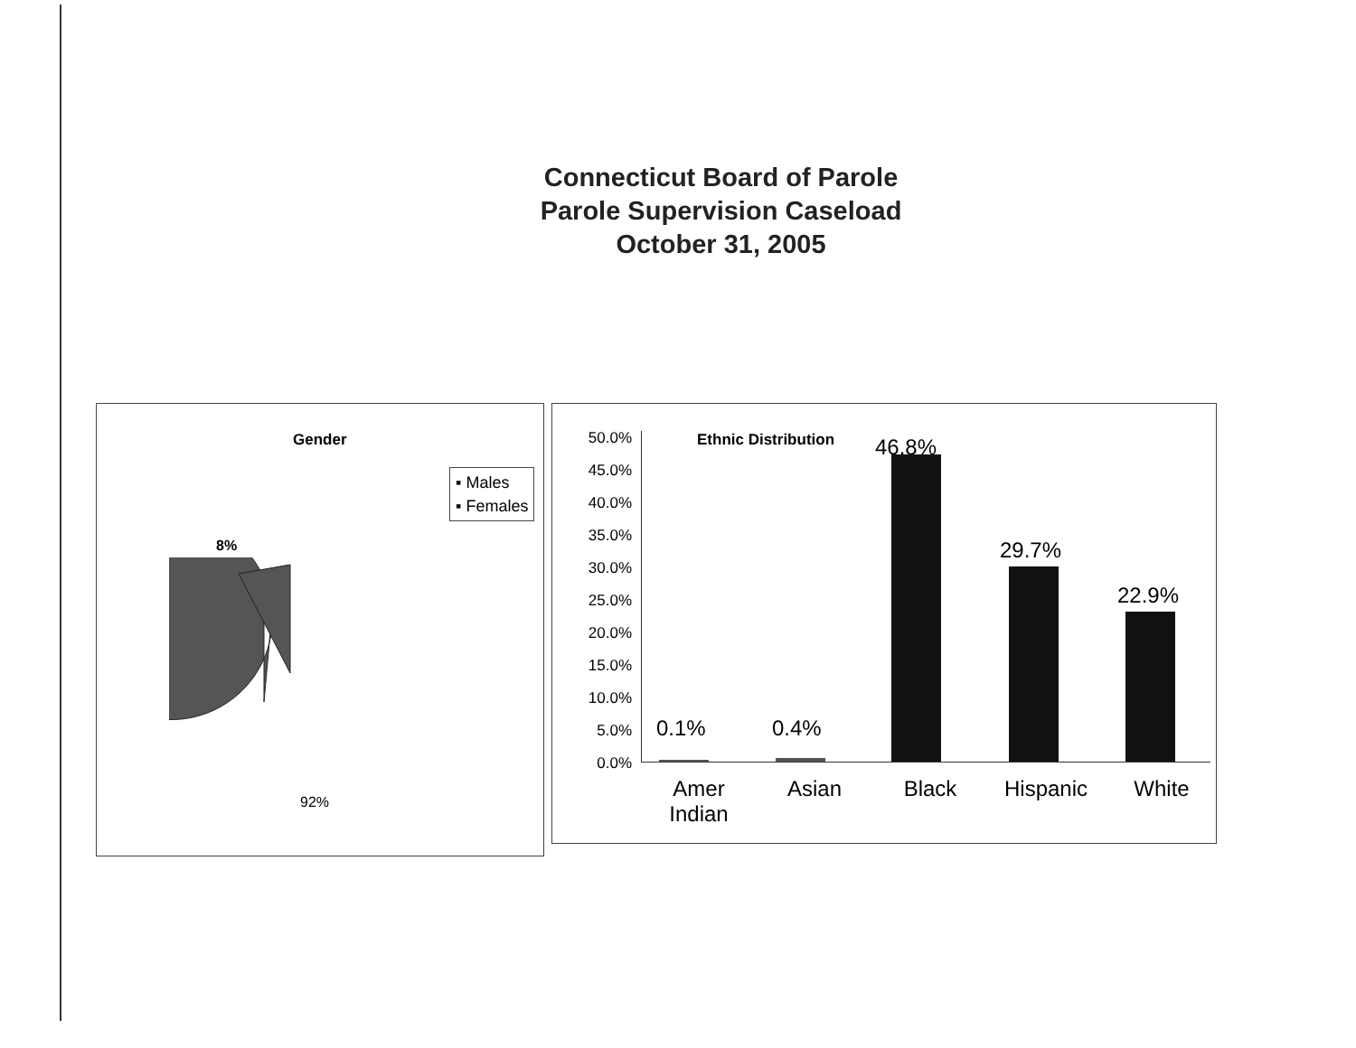Connecticut Board of Parole
Parole Supervision Caseload
October 31, 2005
Gender
▪ Males
▪ Females
8%
92%
Ethnic Distribution
50.0%
45.0%
40.0%
35.0%
30.0%
25.0%
20.0%
15.0%
10.0%
5.0%
0.0%
0.1% 0.4%
46.8%
29.7%
22.9%
Amer
Indian
Asian Black Hispanic White